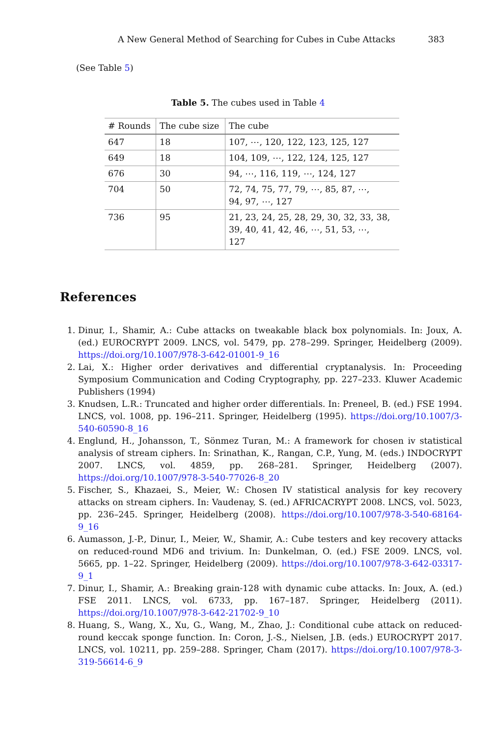A New General Method of Searching for Cubes in Cube Attacks 383
(See Table 5)
Table 5. The cubes used in Table 4
| # Rounds | The cube size | The cube |
| --- | --- | --- |
| 647 | 18 | 107, ⋯, 120, 122, 123, 125, 127 |
| 649 | 18 | 104, 109, ⋯, 122, 124, 125, 127 |
| 676 | 30 | 94, ⋯, 116, 119, ⋯, 124, 127 |
| 704 | 50 | 72, 74, 75, 77, 79, ⋯, 85, 87, ⋯, 94, 97, ⋯, 127 |
| 736 | 95 | 21, 23, 24, 25, 28, 29, 30, 32, 33, 38, 39, 40, 41, 42, 46, ⋯, 51, 53, ⋯, 127 |
References
1. Dinur, I., Shamir, A.: Cube attacks on tweakable black box polynomials. In: Joux, A. (ed.) EUROCRYPT 2009. LNCS, vol. 5479, pp. 278–299. Springer, Heidelberg (2009). https://doi.org/10.1007/978-3-642-01001-9_16
2. Lai, X.: Higher order derivatives and differential cryptanalysis. In: Proceeding Symposium Communication and Coding Cryptography, pp. 227–233. Kluwer Academic Publishers (1994)
3. Knudsen, L.R.: Truncated and higher order differentials. In: Preneel, B. (ed.) FSE 1994. LNCS, vol. 1008, pp. 196–211. Springer, Heidelberg (1995). https://doi.org/10.1007/3-540-60590-8_16
4. Englund, H., Johansson, T., Sönmez Turan, M.: A framework for chosen iv statistical analysis of stream ciphers. In: Srinathan, K., Rangan, C.P., Yung, M. (eds.) INDOCRYPT 2007. LNCS, vol. 4859, pp. 268–281. Springer, Heidelberg (2007). https://doi.org/10.1007/978-3-540-77026-8_20
5. Fischer, S., Khazaei, S., Meier, W.: Chosen IV statistical analysis for key recovery attacks on stream ciphers. In: Vaudenay, S. (ed.) AFRICACRYPT 2008. LNCS, vol. 5023, pp. 236–245. Springer, Heidelberg (2008). https://doi.org/10.1007/978-3-540-68164-9_16
6. Aumasson, J.-P., Dinur, I., Meier, W., Shamir, A.: Cube testers and key recovery attacks on reduced-round MD6 and trivium. In: Dunkelman, O. (ed.) FSE 2009. LNCS, vol. 5665, pp. 1–22. Springer, Heidelberg (2009). https://doi.org/10.1007/978-3-642-03317-9_1
7. Dinur, I., Shamir, A.: Breaking grain-128 with dynamic cube attacks. In: Joux, A. (ed.) FSE 2011. LNCS, vol. 6733, pp. 167–187. Springer, Heidelberg (2011). https://doi.org/10.1007/978-3-642-21702-9_10
8. Huang, S., Wang, X., Xu, G., Wang, M., Zhao, J.: Conditional cube attack on reduced-round keccak sponge function. In: Coron, J.-S., Nielsen, J.B. (eds.) EUROCRYPT 2017. LNCS, vol. 10211, pp. 259–288. Springer, Cham (2017). https://doi.org/10.1007/978-3-319-56614-6_9